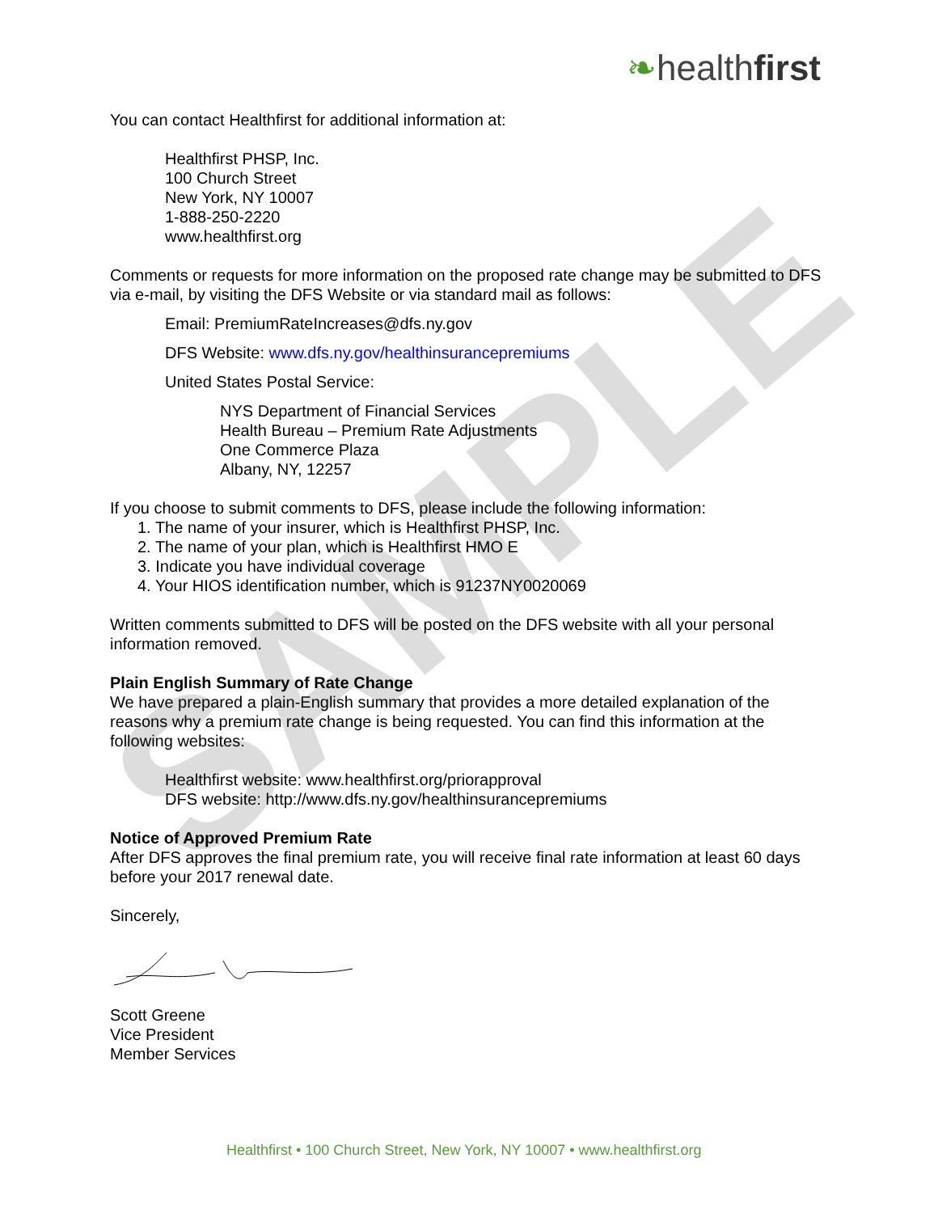SAMPLE
❧healthfirst
You can contact Healthfirst for additional information at:
Healthfirst PHSP, Inc.
100 Church Street
New York, NY 10007
1-888-250-2220
www.healthfirst.org
Comments or requests for more information on the proposed rate change may be submitted to DFS via e-mail, by visiting the DFS Website or via standard mail as follows:
Email: PremiumRateIncreases@dfs.ny.gov
DFS Website: www.dfs.ny.gov/healthinsurancepremiums
United States Postal Service:
NYS Department of Financial Services
Health Bureau – Premium Rate Adjustments
One Commerce Plaza
Albany, NY, 12257
If you choose to submit comments to DFS, please include the following information:
1. The name of your insurer, which is Healthfirst PHSP, Inc.
2. The name of your plan, which is Healthfirst HMO E
3. Indicate you have individual coverage
4. Your HIOS identification number, which is 91237NY0020069
Written comments submitted to DFS will be posted on the DFS website with all your personal information removed.
Plain English Summary of Rate Change
We have prepared a plain-English summary that provides a more detailed explanation of the reasons why a premium rate change is being requested. You can find this information at the following websites:
Healthfirst website: www.healthfirst.org/priorapproval
DFS website: http://www.dfs.ny.gov/healthinsurancepremiums
Notice of Approved Premium Rate
After DFS approves the final premium rate, you will receive final rate information at least 60 days before your 2017 renewal date.
Sincerely,
Scott Greene
Vice President
Member Services
Healthfirst • 100 Church Street, New York, NY 10007 • www.healthfirst.org